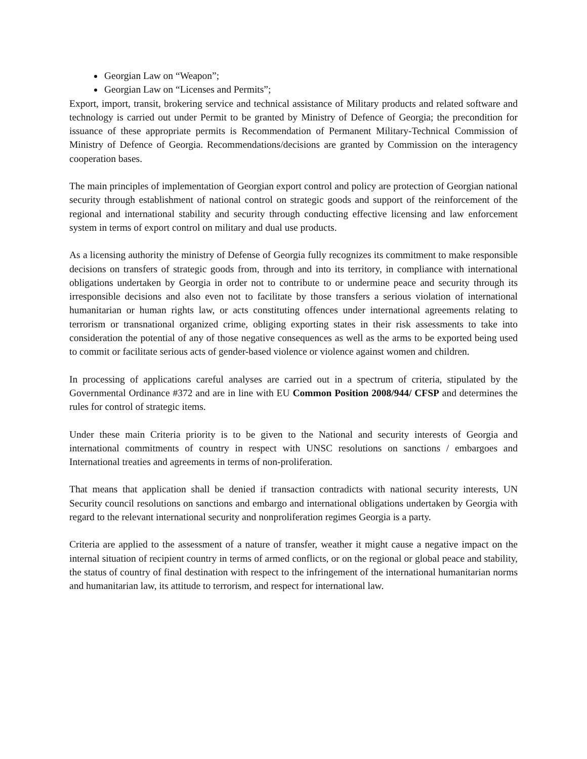Georgian Law on “Weapon”;
Georgian Law on “Licenses and Permits”;
Export, import, transit, brokering service and technical assistance of Military products and related software and technology is carried out under Permit to be granted by Ministry of Defence of Georgia; the precondition for issuance of these appropriate permits is Recommendation of Permanent Military-Technical Commission of Ministry of Defence of Georgia. Recommendations/decisions are granted by Commission on the interagency cooperation bases.
The main principles of implementation of Georgian export control and policy are protection of Georgian national security through establishment of national control on strategic goods and support of the reinforcement of the regional and international stability and security through conducting effective licensing and law enforcement system in terms of export control on military and dual use products.
As a licensing authority the ministry of Defense of Georgia fully recognizes its commitment to make responsible decisions on transfers of strategic goods from, through and into its territory, in compliance with international obligations undertaken by Georgia in order not to contribute to or undermine peace and security through its irresponsible decisions and also even not to facilitate by those transfers a serious violation of international humanitarian or human rights law, or acts constituting offences under international agreements relating to terrorism or transnational organized crime, obliging exporting states in their risk assessments to take into consideration the potential of any of those negative consequences as well as the arms to be exported being used to commit or facilitate serious acts of gender-based violence or violence against women and children.
In processing of applications careful analyses are carried out in a spectrum of criteria, stipulated by the Governmental Ordinance #372 and are in line with EU Common Position 2008/944/ CFSP and determines the rules for control of strategic items.
Under these main Criteria priority is to be given to the National and security interests of Georgia and international commitments of country in respect with UNSC resolutions on sanctions / embargoes and International treaties and agreements in terms of non-proliferation.
That means that application shall be denied if transaction contradicts with national security interests, UN Security council resolutions on sanctions and embargo and international obligations undertaken by Georgia with regard to the relevant international security and nonproliferation regimes Georgia is a party.
Criteria are applied to the assessment of a nature of transfer, weather it might cause a negative impact on the internal situation of recipient country in terms of armed conflicts, or on the regional or global peace and stability, the status of country of final destination with respect to the infringement of the international humanitarian norms and humanitarian law, its attitude to terrorism, and respect for international law.